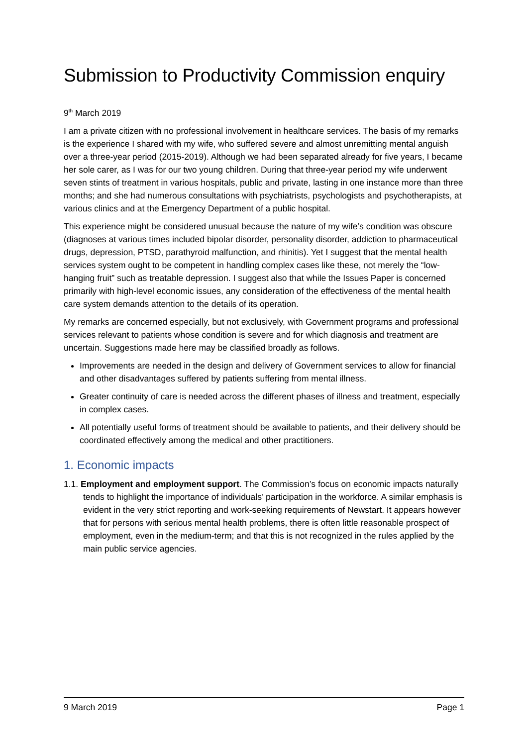Submission to Productivity Commission enquiry
9<sup>th</sup> March 2019
I am a private citizen with no professional involvement in healthcare services. The basis of my remarks is the experience I shared with my wife, who suffered severe and almost unremitting mental anguish over a three-year period (2015-2019). Although we had been separated already for five years, I became her sole carer, as I was for our two young children. During that three-year period my wife underwent seven stints of treatment in various hospitals, public and private, lasting in one instance more than three months; and she had numerous consultations with psychiatrists, psychologists and psychotherapists, at various clinics and at the Emergency Department of a public hospital.
This experience might be considered unusual because the nature of my wife’s condition was obscure (diagnoses at various times included bipolar disorder, personality disorder, addiction to pharmaceutical drugs, depression, PTSD, parathyroid malfunction, and rhinitis). Yet I suggest that the mental health services system ought to be competent in handling complex cases like these, not merely the “low-hanging fruit” such as treatable depression. I suggest also that while the Issues Paper is concerned primarily with high-level economic issues, any consideration of the effectiveness of the mental health care system demands attention to the details of its operation.
My remarks are concerned especially, but not exclusively, with Government programs and professional services relevant to patients whose condition is severe and for which diagnosis and treatment are uncertain. Suggestions made here may be classified broadly as follows.
Improvements are needed in the design and delivery of Government services to allow for financial and other disadvantages suffered by patients suffering from mental illness.
Greater continuity of care is needed across the different phases of illness and treatment, especially in complex cases.
All potentially useful forms of treatment should be available to patients, and their delivery should be coordinated effectively among the medical and other practitioners.
1. Economic impacts
1.1. Employment and employment support. The Commission’s focus on economic impacts naturally tends to highlight the importance of individuals’ participation in the workforce. A similar emphasis is evident in the very strict reporting and work-seeking requirements of Newstart. It appears however that for persons with serious mental health problems, there is often little reasonable prospect of employment, even in the medium-term; and that this is not recognized in the rules applied by the main public service agencies.
9 March 2019 Page 1